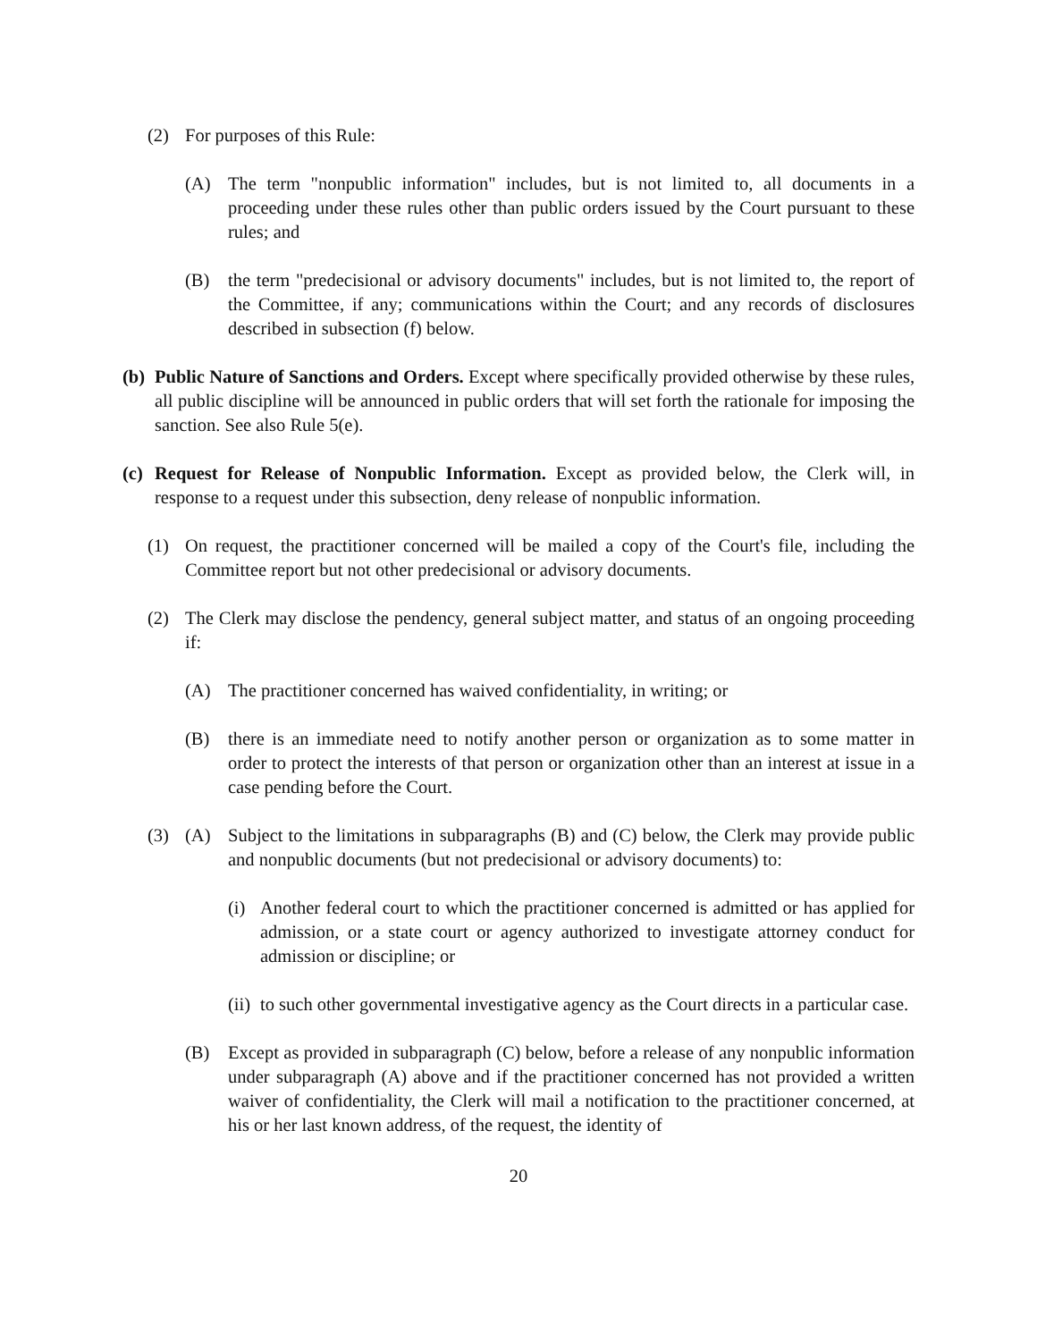(2) For purposes of this Rule:
(A) The term "nonpublic information" includes, but is not limited to, all documents in a proceeding under these rules other than public orders issued by the Court pursuant to these rules; and
(B) the term "predecisional or advisory documents" includes, but is not limited to, the report of the Committee, if any; communications within the Court; and any records of disclosures described in subsection (f) below.
(b) Public Nature of Sanctions and Orders. Except where specifically provided otherwise by these rules, all public discipline will be announced in public orders that will set forth the rationale for imposing the sanction. See also Rule 5(e).
(c) Request for Release of Nonpublic Information. Except as provided below, the Clerk will, in response to a request under this subsection, deny release of nonpublic information.
(1) On request, the practitioner concerned will be mailed a copy of the Court's file, including the Committee report but not other predecisional or advisory documents.
(2) The Clerk may disclose the pendency, general subject matter, and status of an ongoing proceeding if:
(A) The practitioner concerned has waived confidentiality, in writing; or
(B) there is an immediate need to notify another person or organization as to some matter in order to protect the interests of that person or organization other than an interest at issue in a case pending before the Court.
(3) (A) Subject to the limitations in subparagraphs (B) and (C) below, the Clerk may provide public and nonpublic documents (but not predecisional or advisory documents) to:
(i) Another federal court to which the practitioner concerned is admitted or has applied for admission, or a state court or agency authorized to investigate attorney conduct for admission or discipline; or
(ii) to such other governmental investigative agency as the Court directs in a particular case.
(B) Except as provided in subparagraph (C) below, before a release of any nonpublic information under subparagraph (A) above and if the practitioner concerned has not provided a written waiver of confidentiality, the Clerk will mail a notification to the practitioner concerned, at his or her last known address, of the request, the identity of
20